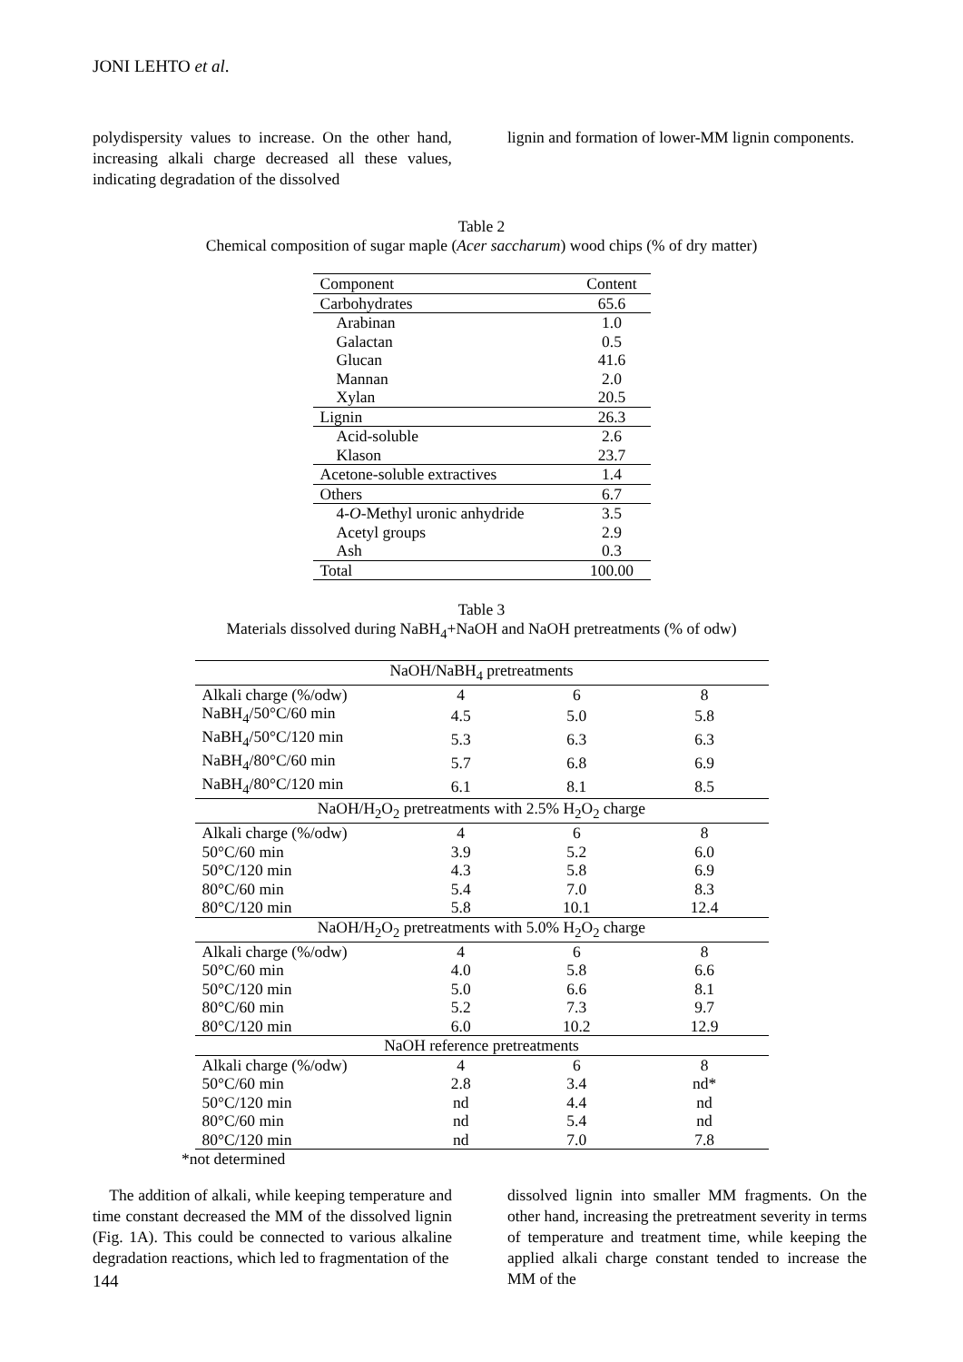JONI LEHTO et al.
polydispersity values to increase. On the other hand, increasing alkali charge decreased all these values, indicating degradation of the dissolved
lignin and formation of lower-MM lignin components.
Table 2
Chemical composition of sugar maple (Acer saccharum) wood chips (% of dry matter)
| Component | Content |
| --- | --- |
| Carbohydrates | 65.6 |
| Arabinan | 1.0 |
| Galactan | 0.5 |
| Glucan | 41.6 |
| Mannan | 2.0 |
| Xylan | 20.5 |
| Lignin | 26.3 |
| Acid-soluble | 2.6 |
| Klason | 23.7 |
| Acetone-soluble extractives | 1.4 |
| Others | 6.7 |
| 4- O -Methyl uronic anhydride | 3.5 |
| Acetyl groups | 2.9 |
| Ash | 0.3 |
| Total | 100.00 |
Table 3
Materials dissolved during NaBH<sub>4</sub>+NaOH and NaOH pretreatments (% of odw)
| NaOH/NaBH<sub>4</sub> pretreatments | | | |
| Alkali charge (%/odw) | 4 | 6 | 8 |
| NaBH<sub>4</sub>/50°C/60 min | 4.5 | 5.0 | 5.8 |
| NaBH<sub>4</sub>/50°C/120 min | 5.3 | 6.3 | 6.3 |
| NaBH<sub>4</sub>/80°C/60 min | 5.7 | 6.8 | 6.9 |
| NaBH<sub>4</sub>/80°C/120 min | 6.1 | 8.1 | 8.5 |
| NaOH/H<sub>2</sub>O<sub>2</sub> pretreatments with 2.5% H<sub>2</sub>O<sub>2</sub> charge | | | |
| Alkali charge (%/odw) | 4 | 6 | 8 |
| 50°C/60 min | 3.9 | 5.2 | 6.0 |
| 50°C/120 min | 4.3 | 5.8 | 6.9 |
| 80°C/60 min | 5.4 | 7.0 | 8.3 |
| 80°C/120 min | 5.8 | 10.1 | 12.4 |
| NaOH/H<sub>2</sub>O<sub>2</sub> pretreatments with 5.0% H<sub>2</sub>O<sub>2</sub> charge | | | |
| Alkali charge (%/odw) | 4 | 6 | 8 |
| 50°C/60 min | 4.0 | 5.8 | 6.6 |
| 50°C/120 min | 5.0 | 6.6 | 8.1 |
| 80°C/60 min | 5.2 | 7.3 | 9.7 |
| 80°C/120 min | 6.0 | 10.2 | 12.9 |
| NaOH reference pretreatments | | | |
| Alkali charge (%/odw) | 4 | 6 | 8 |
| 50°C/60 min | 2.8 | 3.4 | nd* |
| 50°C/120 min | nd | 4.4 | nd |
| 80°C/60 min | nd | 5.4 | nd |
| 80°C/120 min | nd | 7.0 | 7.8 |
*not determined
The addition of alkali, while keeping temperature and time constant decreased the MM of the dissolved lignin (Fig. 1A). This could be connected to various alkaline degradation reactions, which led to fragmentation of the
dissolved lignin into smaller MM fragments. On the other hand, increasing the pretreatment severity in terms of temperature and treatment time, while keeping the applied alkali charge constant tended to increase the MM of the
144